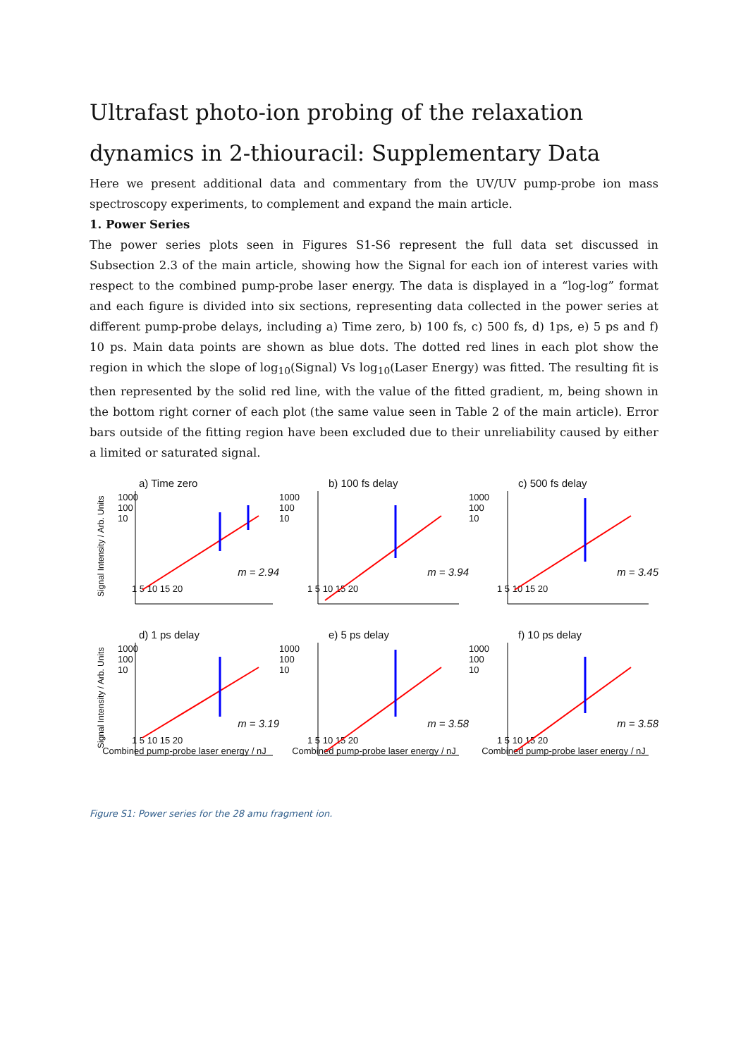Ultrafast photo-ion probing of the relaxation dynamics in 2-thiouracil: Supplementary Data
Here we present additional data and commentary from the UV/UV pump-probe ion mass spectroscopy experiments, to complement and expand the main article.
1. Power Series
The power series plots seen in Figures S1-S6 represent the full data set discussed in Subsection 2.3 of the main article, showing how the Signal for each ion of interest varies with respect to the combined pump-probe laser energy. The data is displayed in a “log-log” format and each figure is divided into six sections, representing data collected in the power series at different pump-probe delays, including a) Time zero, b) 100 fs, c) 500 fs, d) 1ps, e) 5 ps and f) 10 ps. Main data points are shown as blue dots. The dotted red lines in each plot show the region in which the slope of log<sub>10</sub>(Signal) Vs log<sub>10</sub>(Laser Energy) was fitted. The resulting fit is then represented by the solid red line, with the value of the fitted gradient, m, being shown in the bottom right corner of each plot (the same value seen in Table 2 of the main article). Error bars outside of the fitting region have been excluded due to their unreliability caused by either a limited or saturated signal.
Signal Intensity / Arb. Units
a) Time zero
1000
100
10
m = 2.94
1 5 10 15 20
b) 100 fs delay
1000
100
10
m = 3.94
1 5 10 15 20
c) 500 fs delay
1000
100
10
m = 3.45
1 5 10 15 20
Signal Intensity / Arb. Units
d) 1 ps delay
1000
100
10
m = 3.19
1 5 10 15 20
Combined pump-probe laser energy / nJ
e) 5 ps delay
1000
100
10
m = 3.58
1 5 10 15 20
Combined pump-probe laser energy / nJ
f) 10 ps delay
1000
100
10
m = 3.58
1 5 10 15 20
Combined pump-probe laser energy / nJ
Figure S1: Power series for the 28 amu fragment ion.